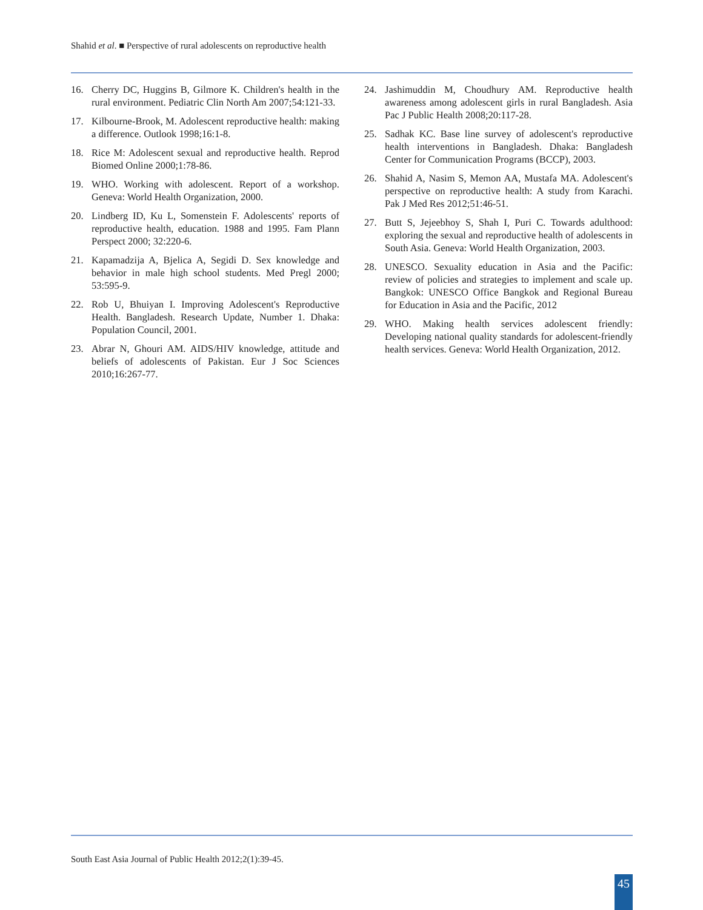Shahid et al. ■ Perspective of rural adolescents on reproductive health
16. Cherry DC, Huggins B, Gilmore K. Children's health in the rural environment. Pediatric Clin North Am 2007;54:121-33.
17. Kilbourne-Brook, M. Adolescent reproductive health: making a difference. Outlook 1998;16:1-8.
18. Rice M: Adolescent sexual and reproductive health. Reprod Biomed Online 2000;1:78-86.
19. WHO. Working with adolescent. Report of a workshop. Geneva: World Health Organization, 2000.
20. Lindberg ID, Ku L, Somenstein F. Adolescents' reports of reproductive health, education. 1988 and 1995. Fam Plann Perspect 2000; 32:220-6.
21. Kapamadzija A, Bjelica A, Segidi D. Sex knowledge and behavior in male high school students. Med Pregl 2000; 53:595-9.
22. Rob U, Bhuiyan I. Improving Adolescent's Reproductive Health. Bangladesh. Research Update, Number 1. Dhaka: Population Council, 2001.
23. Abrar N, Ghouri AM. AIDS/HIV knowledge, attitude and beliefs of adolescents of Pakistan. Eur J Soc Sciences 2010;16:267-77.
24. Jashimuddin M, Choudhury AM. Reproductive health awareness among adolescent girls in rural Bangladesh. Asia Pac J Public Health 2008;20:117-28.
25. Sadhak KC. Base line survey of adolescent's reproductive health interventions in Bangladesh. Dhaka: Bangladesh Center for Communication Programs (BCCP), 2003.
26. Shahid A, Nasim S, Memon AA, Mustafa MA. Adolescent's perspective on reproductive health: A study from Karachi. Pak J Med Res 2012;51:46-51.
27. Butt S, Jejeebhoy S, Shah I, Puri C. Towards adulthood: exploring the sexual and reproductive health of adolescents in South Asia. Geneva: World Health Organization, 2003.
28. UNESCO. Sexuality education in Asia and the Pacific: review of policies and strategies to implement and scale up. Bangkok: UNESCO Office Bangkok and Regional Bureau for Education in Asia and the Pacific, 2012
29. WHO. Making health services adolescent friendly: Developing national quality standards for adolescent-friendly health services. Geneva: World Health Organization, 2012.
South East Asia Journal of Public Health 2012;2(1):39-45.
45